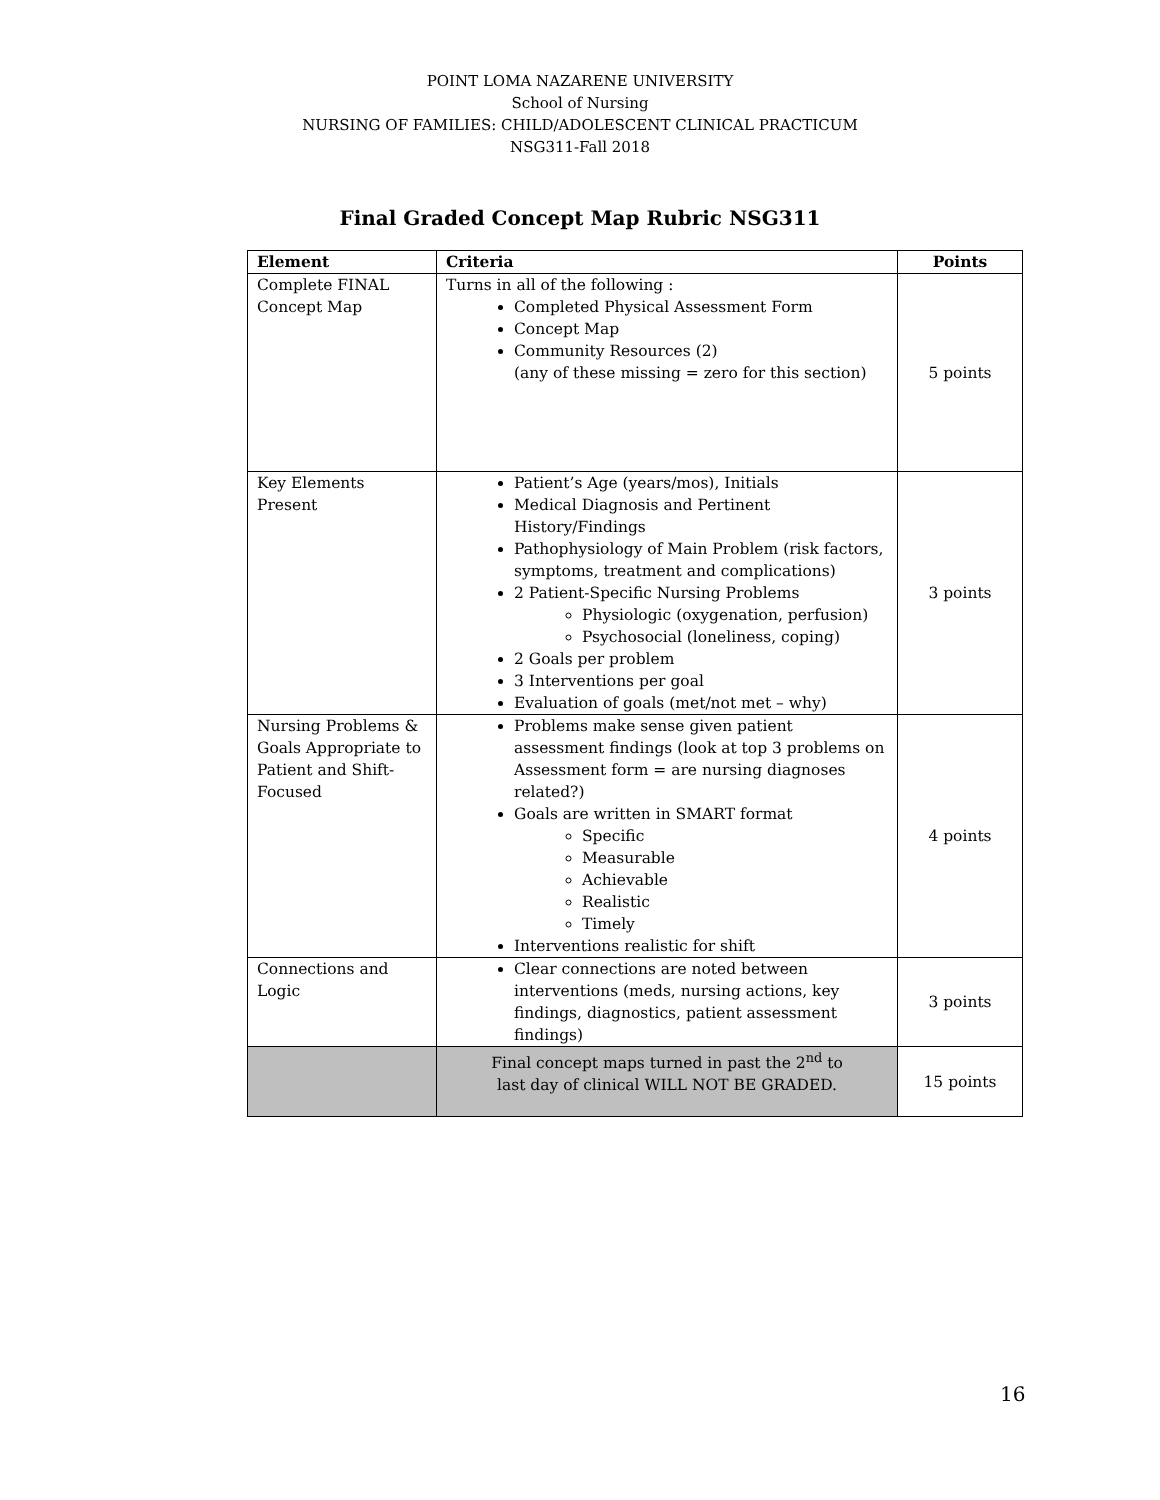POINT LOMA NAZARENE UNIVERSITY
School of Nursing
NURSING OF FAMILIES: CHILD/ADOLESCENT CLINICAL PRACTICUM
NSG311-Fall 2018
Final Graded Concept Map Rubric NSG311
| Element | Criteria | Points |
| --- | --- | --- |
| Complete FINAL Concept Map | Turns in all of the following : Completed Physical Assessment Form Concept Map Community Resources (2) (any of these missing = zero for this section) | 5 points |
| Key Elements Present | Patient’s Age (years/mos), Initials Medical Diagnosis and Pertinent History/Findings Pathophysiology of Main Problem (risk factors, symptoms, treatment and complications) 2 Patient-Specific Nursing Problems Physiologic (oxygenation, perfusion) Psychosocial (loneliness, coping) 2 Goals per problem 3 Interventions per goal Evaluation of goals (met/not met – why) | 3 points |
| Nursing Problems & Goals Appropriate to Patient and Shift-Focused | Problems make sense given patient assessment findings (look at top 3 problems on Assessment form = are nursing diagnoses related?) Goals are written in SMART format Specific Measurable Achievable Realistic Timely Interventions realistic for shift | 4 points |
| Connections and Logic | Clear connections are noted between interventions (meds, nursing actions, key findings, diagnostics, patient assessment findings) | 3 points |
| | Final concept maps turned in past the 2<sup>nd</sup> to last day of clinical WILL NOT BE GRADED. | 15 points |
16